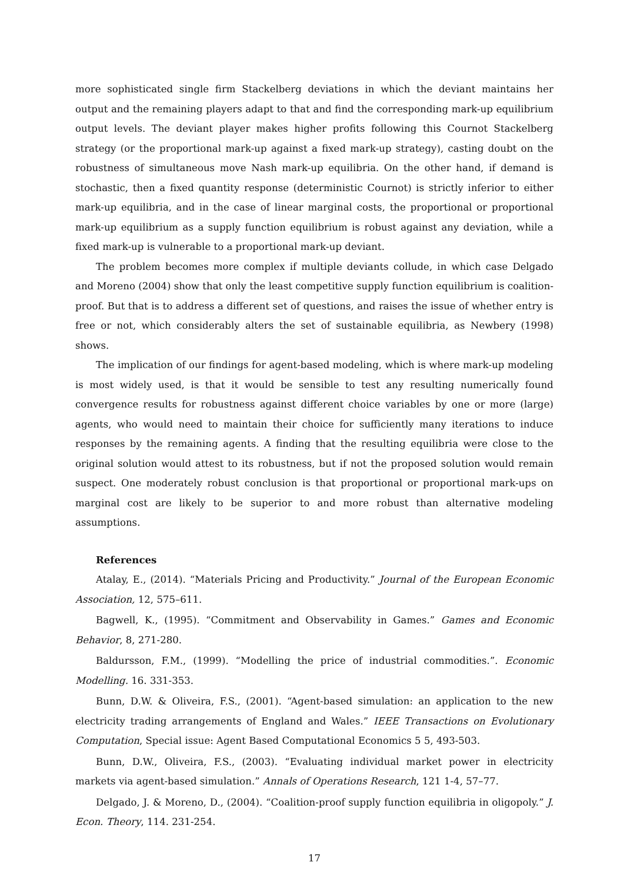more sophisticated single firm Stackelberg deviations in which the deviant maintains her output and the remaining players adapt to that and find the corresponding mark-up equilibrium output levels. The deviant player makes higher profits following this Cournot Stackelberg strategy (or the proportional mark-up against a fixed mark-up strategy), casting doubt on the robustness of simultaneous move Nash mark-up equilibria. On the other hand, if demand is stochastic, then a fixed quantity response (deterministic Cournot) is strictly inferior to either mark-up equilibria, and in the case of linear marginal costs, the proportional or proportional mark-up equilibrium as a supply function equilibrium is robust against any deviation, while a fixed mark-up is vulnerable to a proportional mark-up deviant.
The problem becomes more complex if multiple deviants collude, in which case Delgado and Moreno (2004) show that only the least competitive supply function equilibrium is coalition-proof. But that is to address a different set of questions, and raises the issue of whether entry is free or not, which considerably alters the set of sustainable equilibria, as Newbery (1998) shows.
The implication of our findings for agent-based modeling, which is where mark-up modeling is most widely used, is that it would be sensible to test any resulting numerically found convergence results for robustness against different choice variables by one or more (large) agents, who would need to maintain their choice for sufficiently many iterations to induce responses by the remaining agents. A finding that the resulting equilibria were close to the original solution would attest to its robustness, but if not the proposed solution would remain suspect. One moderately robust conclusion is that proportional or proportional mark-ups on marginal cost are likely to be superior to and more robust than alternative modeling assumptions.
References
Atalay, E., (2014). “Materials Pricing and Productivity.” Journal of the European Economic Association, 12, 575–611.
Bagwell, K., (1995). “Commitment and Observability in Games.” Games and Economic Behavior, 8, 271-280.
Baldursson, F.M., (1999). “Modelling the price of industrial commodities.”. Economic Modelling. 16. 331-353.
Bunn, D.W. & Oliveira, F.S., (2001). “Agent-based simulation: an application to the new electricity trading arrangements of England and Wales.” IEEE Transactions on Evolutionary Computation, Special issue: Agent Based Computational Economics 5 5, 493-503.
Bunn, D.W., Oliveira, F.S., (2003). “Evaluating individual market power in electricity markets via agent-based simulation.” Annals of Operations Research, 121 1-4, 57–77.
Delgado, J. & Moreno, D., (2004). “Coalition-proof supply function equilibria in oligopoly.” J. Econ. Theory, 114. 231-254.
17